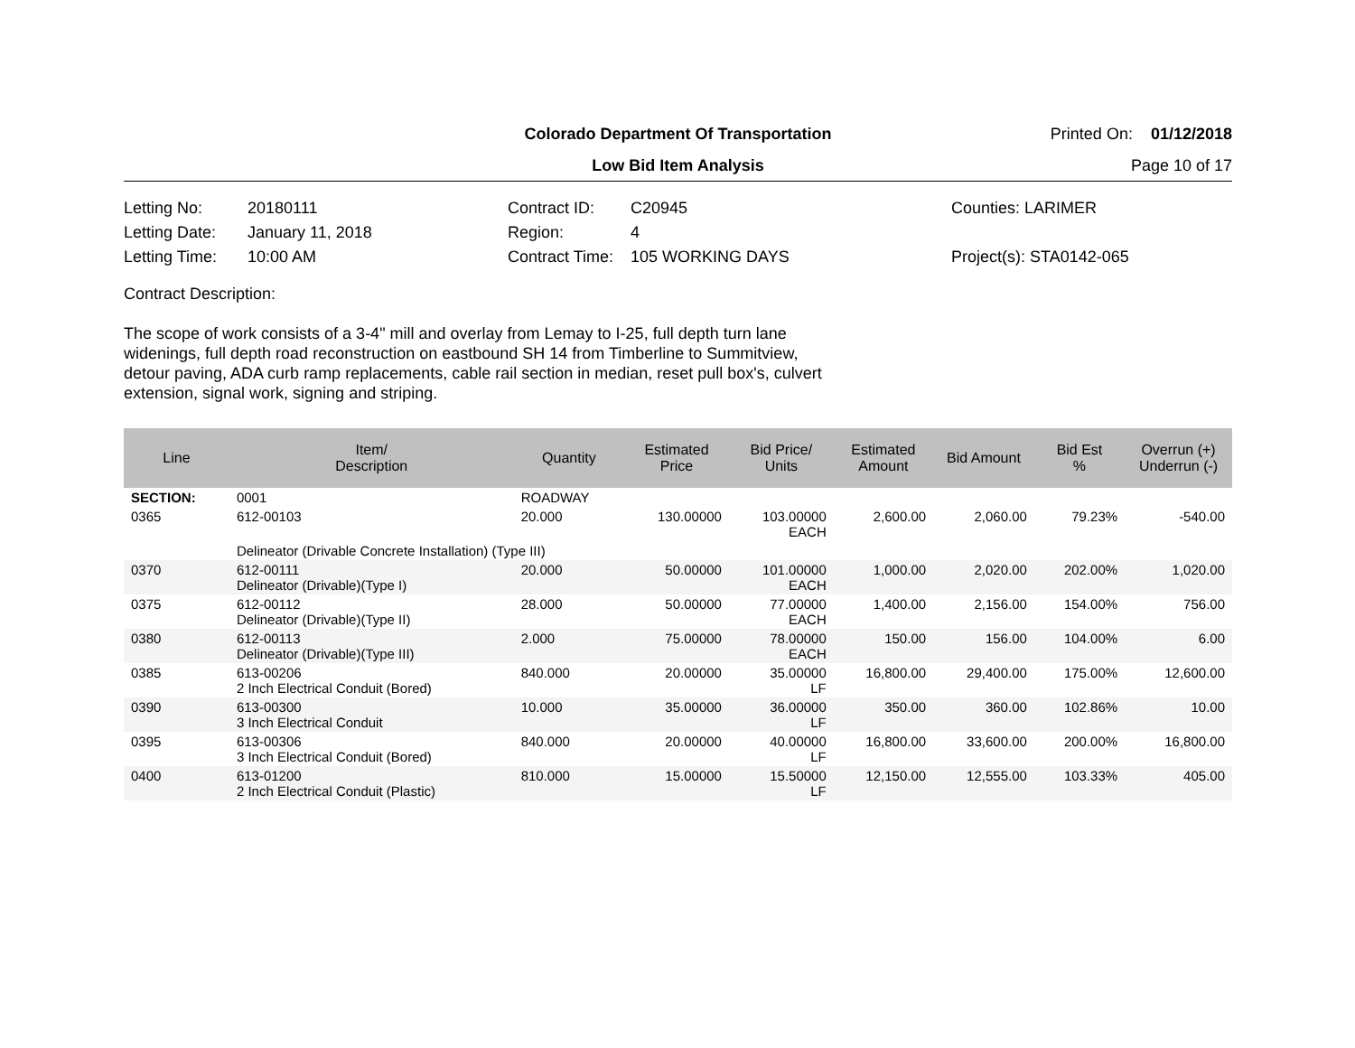Colorado Department Of Transportation
Printed On: 01/12/2018
Low Bid Item Analysis
Page 10 of 17
Letting No:
20180111
Contract ID:
C20945
Counties: LARIMER
Letting Date:
January 11, 2018
Region:
4
Letting Time:
10:00 AM
Contract Time:
105 WORKING DAYS
Project(s): STA0142-065
Contract Description:
The scope of work consists of a 3-4" mill and overlay from Lemay to I-25, full depth turn lane widenings, full depth road reconstruction on eastbound SH 14 from Timberline to Summitview, detour paving, ADA curb ramp replacements, cable rail section in median, reset pull box's, culvert extension, signal work, signing and striping.
| Line | Item/ Description | Quantity | Estimated Price | Bid Price/ Units | Estimated Amount | Bid Amount | Bid Est % | Overrun (+) Underrun (-) |
| --- | --- | --- | --- | --- | --- | --- | --- | --- |
| SECTION: | 0001 | ROADWAY | | | | | | |
| 0365 | 612-00103 | 20.000 | 130.00000 | 103.00000 EACH | 2,600.00 | 2,060.00 | 79.23% | -540.00 |
| | Delineator (Drivable Concrete Installation) (Type III) | | | | | | | |
| 0370 | 612-00111 Delineator (Drivable)(Type I) | 20.000 | 50.00000 | 101.00000 EACH | 1,000.00 | 2,020.00 | 202.00% | 1,020.00 |
| 0375 | 612-00112 Delineator (Drivable)(Type II) | 28.000 | 50.00000 | 77.00000 EACH | 1,400.00 | 2,156.00 | 154.00% | 756.00 |
| 0380 | 612-00113 Delineator (Drivable)(Type III) | 2.000 | 75.00000 | 78.00000 EACH | 150.00 | 156.00 | 104.00% | 6.00 |
| 0385 | 613-00206 2 Inch Electrical Conduit (Bored) | 840.000 | 20.00000 | 35.00000 LF | 16,800.00 | 29,400.00 | 175.00% | 12,600.00 |
| 0390 | 613-00300 3 Inch Electrical Conduit | 10.000 | 35.00000 | 36.00000 LF | 350.00 | 360.00 | 102.86% | 10.00 |
| 0395 | 613-00306 3 Inch Electrical Conduit (Bored) | 840.000 | 20.00000 | 40.00000 LF | 16,800.00 | 33,600.00 | 200.00% | 16,800.00 |
| 0400 | 613-01200 2 Inch Electrical Conduit (Plastic) | 810.000 | 15.00000 | 15.50000 LF | 12,150.00 | 12,555.00 | 103.33% | 405.00 |